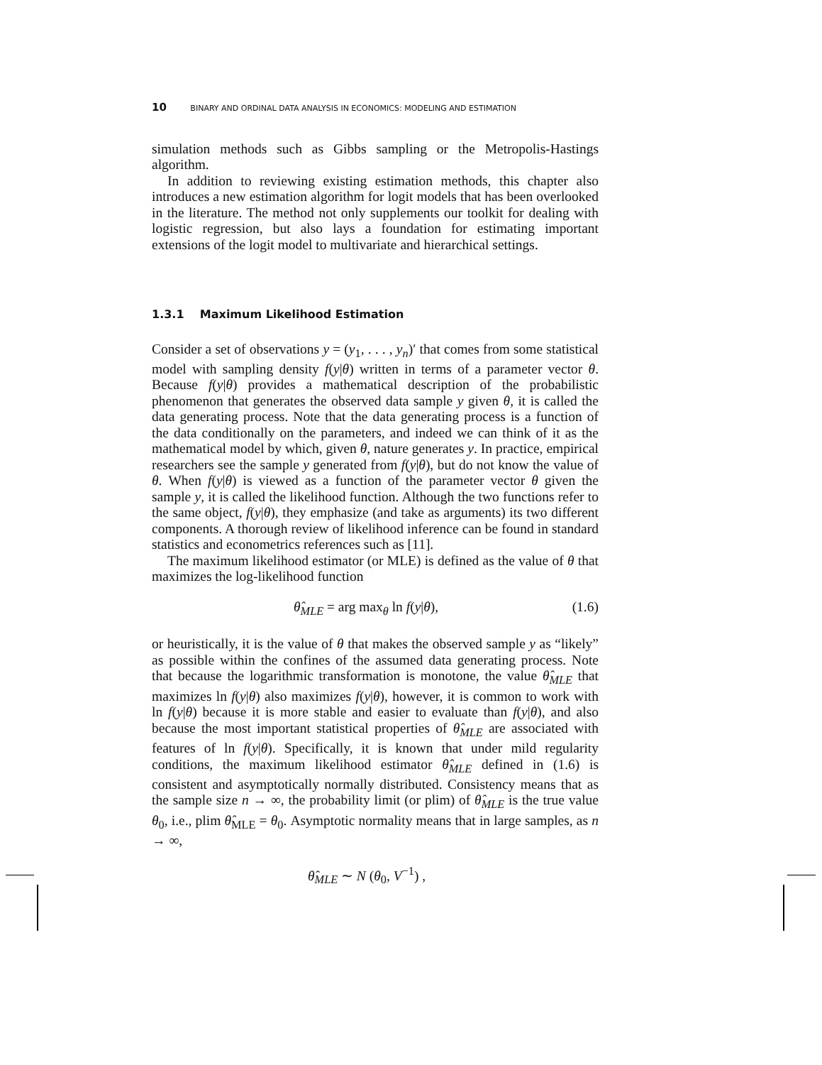10 BINARY AND ORDINAL DATA ANALYSIS IN ECONOMICS: MODELING AND ESTIMATION
simulation methods such as Gibbs sampling or the Metropolis-Hastings algorithm.
In addition to reviewing existing estimation methods, this chapter also introduces a new estimation algorithm for logit models that has been overlooked in the literature. The method not only supplements our toolkit for dealing with logistic regression, but also lays a foundation for estimating important extensions of the logit model to multivariate and hierarchical settings.
1.3.1 Maximum Likelihood Estimation
Consider a set of observations y = (y<sub>1</sub>, . . . , y<sub>n</sub>)′ that comes from some statistical model with sampling density f(y|θ) written in terms of a parameter vector θ. Because f(y|θ) provides a mathematical description of the probabilistic phenomenon that generates the observed data sample y given θ, it is called the data generating process. Note that the data generating process is a function of the data conditionally on the parameters, and indeed we can think of it as the mathematical model by which, given θ, nature generates y. In practice, empirical researchers see the sample y generated from f(y|θ), but do not know the value of θ. When f(y|θ) is viewed as a function of the parameter vector θ given the sample y, it is called the likelihood function. Although the two functions refer to the same object, f(y|θ), they emphasize (and take as arguments) its two different components. A thorough review of likelihood inference can be found in standard statistics and econometrics references such as [11].
The maximum likelihood estimator (or MLE) is defined as the value of θ that maximizes the log-likelihood function
θ̂<sub>MLE</sub> = arg max<sub>θ</sub> ln f(y|θ), (1.6)
or heuristically, it is the value of θ that makes the observed sample y as “likely” as possible within the confines of the assumed data generating process. Note that because the logarithmic transformation is monotone, the value θ̂<sub>MLE</sub> that maximizes ln f(y|θ) also maximizes f(y|θ), however, it is common to work with ln f(y|θ) because it is more stable and easier to evaluate than f(y|θ), and also because the most important statistical properties of θ̂<sub>MLE</sub> are associated with features of ln f(y|θ). Specifically, it is known that under mild regularity conditions, the maximum likelihood estimator θ̂<sub>MLE</sub> defined in (1.6) is consistent and asymptotically normally distributed. Consistency means that as the sample size n → ∞, the probability limit (or plim) of θ̂<sub>MLE</sub> is the true value θ<sub>0</sub>, i.e., plim θ̂<sub>MLE</sub> = θ<sub>0</sub>. Asymptotic normality means that in large samples, as n → ∞,
θ̂<sub>MLE</sub> ∼ N (θ<sub>0</sub>, V<sup>−1</sup>) ,